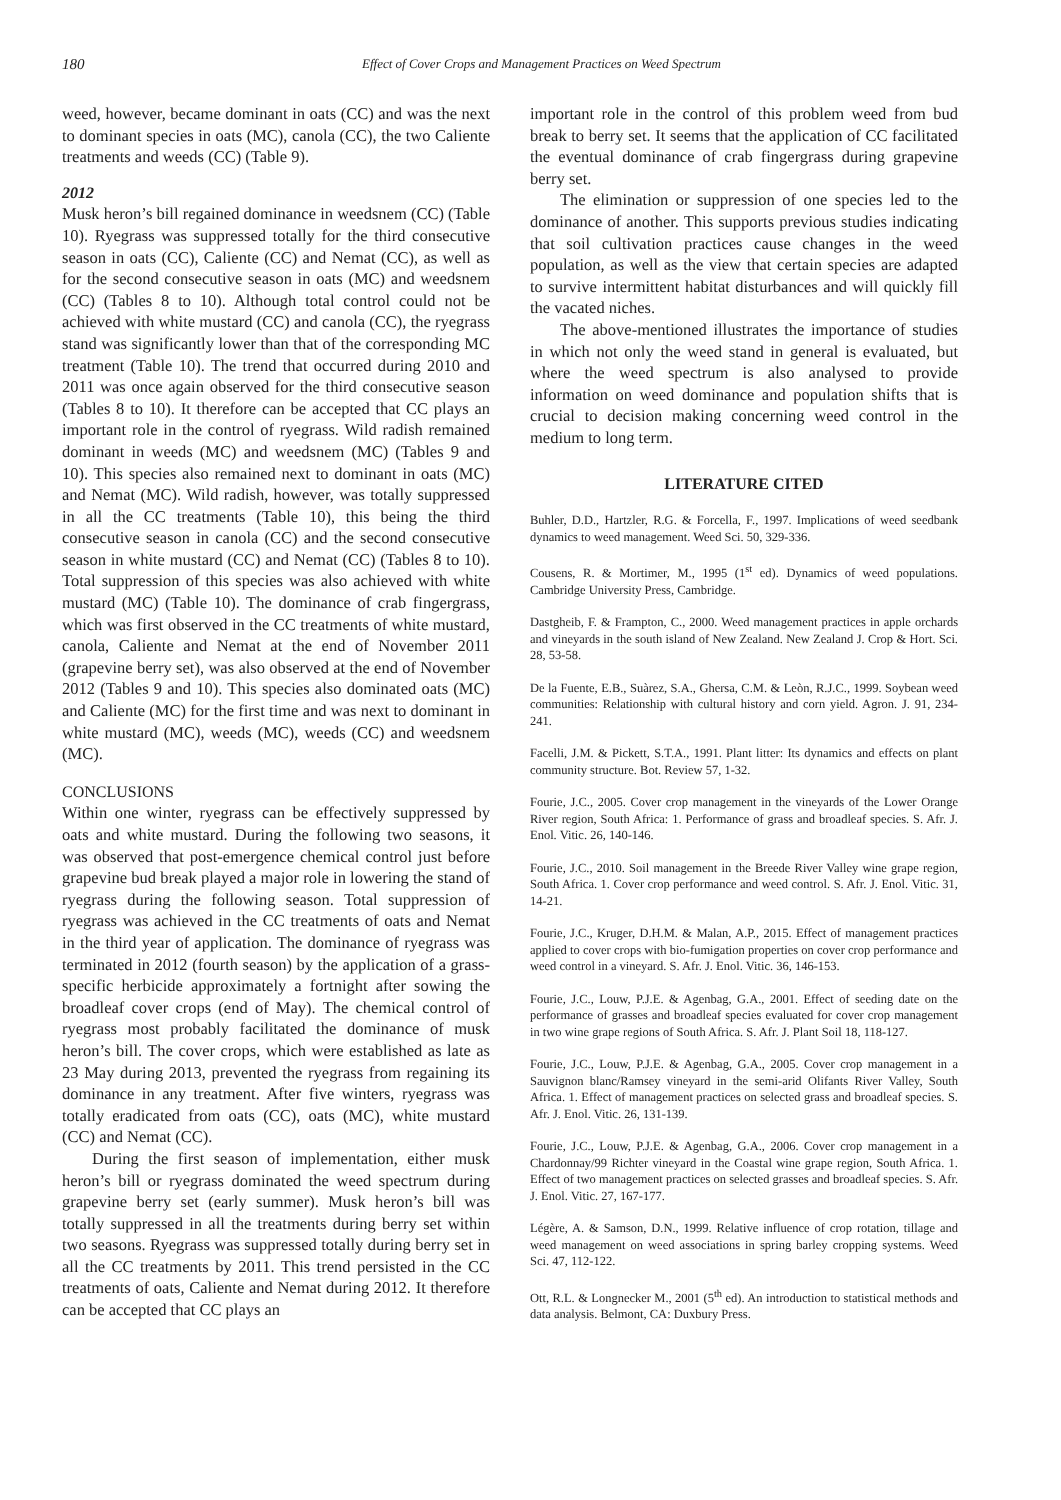180
Effect of Cover Crops and Management Practices on Weed Spectrum
weed, however, became dominant in oats (CC) and was the next to dominant species in oats (MC), canola (CC), the two Caliente treatments and weeds (CC) (Table 9).
2012
Musk heron’s bill regained dominance in weedsnem (CC) (Table 10). Ryegrass was suppressed totally for the third consecutive season in oats (CC), Caliente (CC) and Nemat (CC), as well as for the second consecutive season in oats (MC) and weedsnem (CC) (Tables 8 to 10). Although total control could not be achieved with white mustard (CC) and canola (CC), the ryegrass stand was significantly lower than that of the corresponding MC treatment (Table 10). The trend that occurred during 2010 and 2011 was once again observed for the third consecutive season (Tables 8 to 10). It therefore can be accepted that CC plays an important role in the control of ryegrass. Wild radish remained dominant in weeds (MC) and weedsnem (MC) (Tables 9 and 10). This species also remained next to dominant in oats (MC) and Nemat (MC). Wild radish, however, was totally suppressed in all the CC treatments (Table 10), this being the third consecutive season in canola (CC) and the second consecutive season in white mustard (CC) and Nemat (CC) (Tables 8 to 10). Total suppression of this species was also achieved with white mustard (MC) (Table 10). The dominance of crab fingergrass, which was first observed in the CC treatments of white mustard, canola, Caliente and Nemat at the end of November 2011 (grapevine berry set), was also observed at the end of November 2012 (Tables 9 and 10). This species also dominated oats (MC) and Caliente (MC) for the first time and was next to dominant in white mustard (MC), weeds (MC), weeds (CC) and weedsnem (MC).
CONCLUSIONS
Within one winter, ryegrass can be effectively suppressed by oats and white mustard. During the following two seasons, it was observed that post-emergence chemical control just before grapevine bud break played a major role in lowering the stand of ryegrass during the following season. Total suppression of ryegrass was achieved in the CC treatments of oats and Nemat in the third year of application. The dominance of ryegrass was terminated in 2012 (fourth season) by the application of a grass-specific herbicide approximately a fortnight after sowing the broadleaf cover crops (end of May). The chemical control of ryegrass most probably facilitated the dominance of musk heron’s bill. The cover crops, which were established as late as 23 May during 2013, prevented the ryegrass from regaining its dominance in any treatment. After five winters, ryegrass was totally eradicated from oats (CC), oats (MC), white mustard (CC) and Nemat (CC).
During the first season of implementation, either musk heron’s bill or ryegrass dominated the weed spectrum during grapevine berry set (early summer). Musk heron’s bill was totally suppressed in all the treatments during berry set within two seasons. Ryegrass was suppressed totally during berry set in all the CC treatments by 2011. This trend persisted in the CC treatments of oats, Caliente and Nemat during 2012. It therefore can be accepted that CC plays an
important role in the control of this problem weed from bud break to berry set. It seems that the application of CC facilitated the eventual dominance of crab fingergrass during grapevine berry set.
The elimination or suppression of one species led to the dominance of another. This supports previous studies indicating that soil cultivation practices cause changes in the weed population, as well as the view that certain species are adapted to survive intermittent habitat disturbances and will quickly fill the vacated niches.
The above-mentioned illustrates the importance of studies in which not only the weed stand in general is evaluated, but where the weed spectrum is also analysed to provide information on weed dominance and population shifts that is crucial to decision making concerning weed control in the medium to long term.
LITERATURE CITED
Buhler, D.D., Hartzler, R.G. & Forcella, F., 1997. Implications of weed seedbank dynamics to weed management. Weed Sci. 50, 329-336.
Cousens, R. & Mortimer, M., 1995 (1<sup>st</sup> ed). Dynamics of weed populations. Cambridge University Press, Cambridge.
Dastgheib, F. & Frampton, C., 2000. Weed management practices in apple orchards and vineyards in the south island of New Zealand. New Zealand J. Crop & Hort. Sci. 28, 53-58.
De la Fuente, E.B., Suàrez, S.A., Ghersa, C.M. & Leòn, R.J.C., 1999. Soybean weed communities: Relationship with cultural history and corn yield. Agron. J. 91, 234-241.
Facelli, J.M. & Pickett, S.T.A., 1991. Plant litter: Its dynamics and effects on plant community structure. Bot. Review 57, 1-32.
Fourie, J.C., 2005. Cover crop management in the vineyards of the Lower Orange River region, South Africa: 1. Performance of grass and broadleaf species. S. Afr. J. Enol. Vitic. 26, 140-146.
Fourie, J.C., 2010. Soil management in the Breede River Valley wine grape region, South Africa. 1. Cover crop performance and weed control. S. Afr. J. Enol. Vitic. 31, 14-21.
Fourie, J.C., Kruger, D.H.M. & Malan, A.P., 2015. Effect of management practices applied to cover crops with bio-fumigation properties on cover crop performance and weed control in a vineyard. S. Afr. J. Enol. Vitic. 36, 146-153.
Fourie, J.C., Louw, P.J.E. & Agenbag, G.A., 2001. Effect of seeding date on the performance of grasses and broadleaf species evaluated for cover crop management in two wine grape regions of South Africa. S. Afr. J. Plant Soil 18, 118-127.
Fourie, J.C., Louw, P.J.E. & Agenbag, G.A., 2005. Cover crop management in a Sauvignon blanc/Ramsey vineyard in the semi-arid Olifants River Valley, South Africa. 1. Effect of management practices on selected grass and broadleaf species. S. Afr. J. Enol. Vitic. 26, 131-139.
Fourie, J.C., Louw, P.J.E. & Agenbag, G.A., 2006. Cover crop management in a Chardonnay/99 Richter vineyard in the Coastal wine grape region, South Africa. 1. Effect of two management practices on selected grasses and broadleaf species. S. Afr. J. Enol. Vitic. 27, 167-177.
Légère, A. & Samson, D.N., 1999. Relative influence of crop rotation, tillage and weed management on weed associations in spring barley cropping systems. Weed Sci. 47, 112-122.
Ott, R.L. & Longnecker M., 2001 (5<sup>th</sup> ed). An introduction to statistical methods and data analysis. Belmont, CA: Duxbury Press.